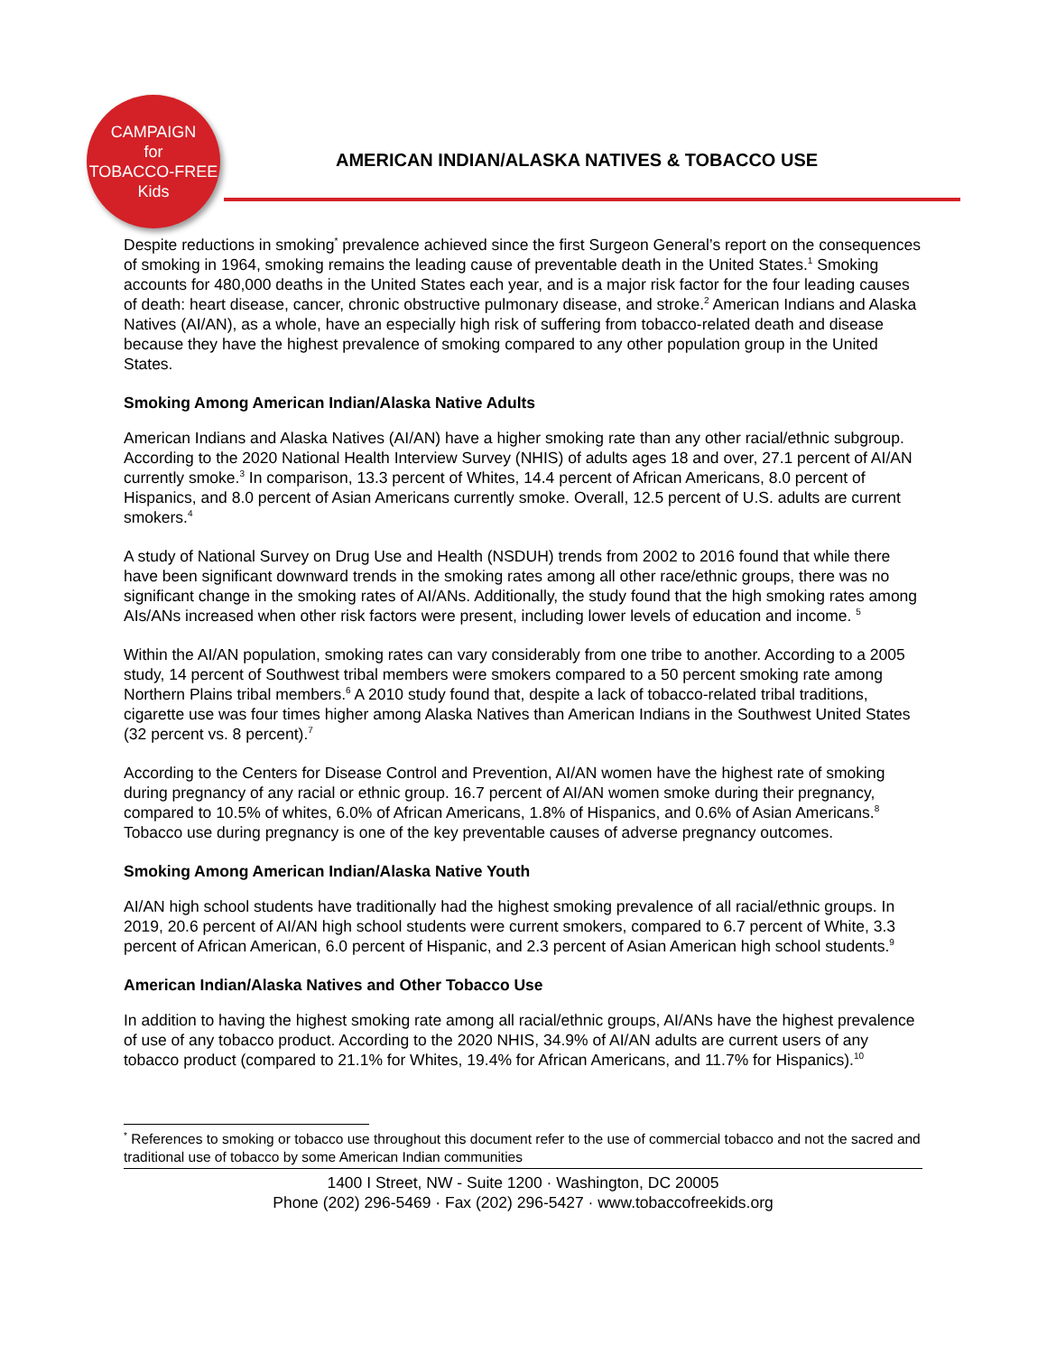CAMPAIGN
for
TOBACCO-FREE
Kids
AMERICAN INDIAN/ALASKA NATIVES & TOBACCO USE
Despite reductions in smoking<sup>*</sup> prevalence achieved since the first Surgeon General’s report on the consequences of smoking in 1964, smoking remains the leading cause of preventable death in the United States.<sup>1</sup> Smoking accounts for 480,000 deaths in the United States each year, and is a major risk factor for the four leading causes of death: heart disease, cancer, chronic obstructive pulmonary disease, and stroke.<sup>2</sup> American Indians and Alaska Natives (AI/AN), as a whole, have an especially high risk of suffering from tobacco-related death and disease because they have the highest prevalence of smoking compared to any other population group in the United States.
Smoking Among American Indian/Alaska Native Adults
American Indians and Alaska Natives (AI/AN) have a higher smoking rate than any other racial/ethnic subgroup. According to the 2020 National Health Interview Survey (NHIS) of adults ages 18 and over, 27.1 percent of AI/AN currently smoke.<sup>3</sup> In comparison, 13.3 percent of Whites, 14.4 percent of African Americans, 8.0 percent of Hispanics, and 8.0 percent of Asian Americans currently smoke. Overall, 12.5 percent of U.S. adults are current smokers.<sup>4</sup>
A study of National Survey on Drug Use and Health (NSDUH) trends from 2002 to 2016 found that while there have been significant downward trends in the smoking rates among all other race/ethnic groups, there was no significant change in the smoking rates of AI/ANs. Additionally, the study found that the high smoking rates among AIs/ANs increased when other risk factors were present, including lower levels of education and income. <sup>5</sup>
Within the AI/AN population, smoking rates can vary considerably from one tribe to another. According to a 2005 study, 14 percent of Southwest tribal members were smokers compared to a 50 percent smoking rate among Northern Plains tribal members.<sup>6</sup> A 2010 study found that, despite a lack of tobacco-related tribal traditions, cigarette use was four times higher among Alaska Natives than American Indians in the Southwest United States (32 percent vs. 8 percent).<sup>7</sup>
According to the Centers for Disease Control and Prevention, AI/AN women have the highest rate of smoking during pregnancy of any racial or ethnic group. 16.7 percent of AI/AN women smoke during their pregnancy, compared to 10.5% of whites, 6.0% of African Americans, 1.8% of Hispanics, and 0.6% of Asian Americans.<sup>8</sup> Tobacco use during pregnancy is one of the key preventable causes of adverse pregnancy outcomes.
Smoking Among American Indian/Alaska Native Youth
AI/AN high school students have traditionally had the highest smoking prevalence of all racial/ethnic groups. In 2019, 20.6 percent of AI/AN high school students were current smokers, compared to 6.7 percent of White, 3.3 percent of African American, 6.0 percent of Hispanic, and 2.3 percent of Asian American high school students.<sup>9</sup>
American Indian/Alaska Natives and Other Tobacco Use
In addition to having the highest smoking rate among all racial/ethnic groups, AI/ANs have the highest prevalence of use of any tobacco product. According to the 2020 NHIS, 34.9% of AI/AN adults are current users of any tobacco product (compared to 21.1% for Whites, 19.4% for African Americans, and 11.7% for Hispanics).<sup>10</sup>
<sup>*</sup> References to smoking or tobacco use throughout this document refer to the use of commercial tobacco and not the sacred and traditional use of tobacco by some American Indian communities
1400 I Street, NW - Suite 1200 · Washington, DC 20005
Phone (202) 296-5469 · Fax (202) 296-5427 · www.tobaccofreekids.org